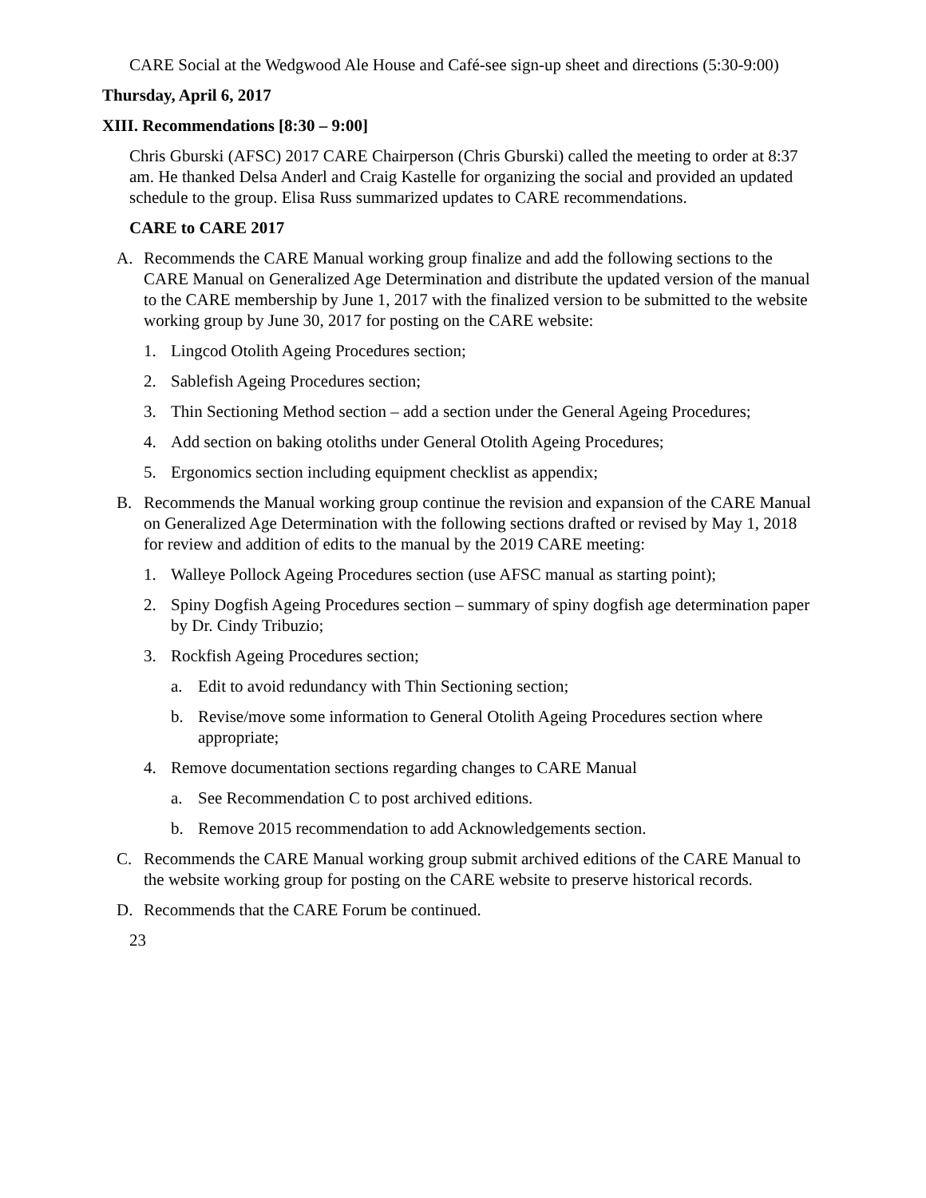CARE Social at the Wedgwood Ale House and Café-see sign-up sheet and directions (5:30-9:00)
Thursday, April 6, 2017
XIII. Recommendations [8:30 – 9:00]
Chris Gburski (AFSC) 2017 CARE Chairperson (Chris Gburski) called the meeting to order at 8:37 am. He thanked Delsa Anderl and Craig Kastelle for organizing the social and provided an updated schedule to the group. Elisa Russ summarized updates to CARE recommendations.
CARE to CARE 2017
A. Recommends the CARE Manual working group finalize and add the following sections to the CARE Manual on Generalized Age Determination and distribute the updated version of the manual to the CARE membership by June 1, 2017 with the finalized version to be submitted to the website working group by June 30, 2017 for posting on the CARE website:
1. Lingcod Otolith Ageing Procedures section;
2. Sablefish Ageing Procedures section;
3. Thin Sectioning Method section – add a section under the General Ageing Procedures;
4. Add section on baking otoliths under General Otolith Ageing Procedures;
5. Ergonomics section including equipment checklist as appendix;
B. Recommends the Manual working group continue the revision and expansion of the CARE Manual on Generalized Age Determination with the following sections drafted or revised by May 1, 2018 for review and addition of edits to the manual by the 2019 CARE meeting:
1. Walleye Pollock Ageing Procedures section (use AFSC manual as starting point);
2. Spiny Dogfish Ageing Procedures section – summary of spiny dogfish age determination paper by Dr. Cindy Tribuzio;
3. Rockfish Ageing Procedures section;
a. Edit to avoid redundancy with Thin Sectioning section;
b. Revise/move some information to General Otolith Ageing Procedures section where appropriate;
4. Remove documentation sections regarding changes to CARE Manual
a. See Recommendation C to post archived editions.
b. Remove 2015 recommendation to add Acknowledgements section.
C. Recommends the CARE Manual working group submit archived editions of the CARE Manual to the website working group for posting on the CARE website to preserve historical records.
D. Recommends that the CARE Forum be continued.
23